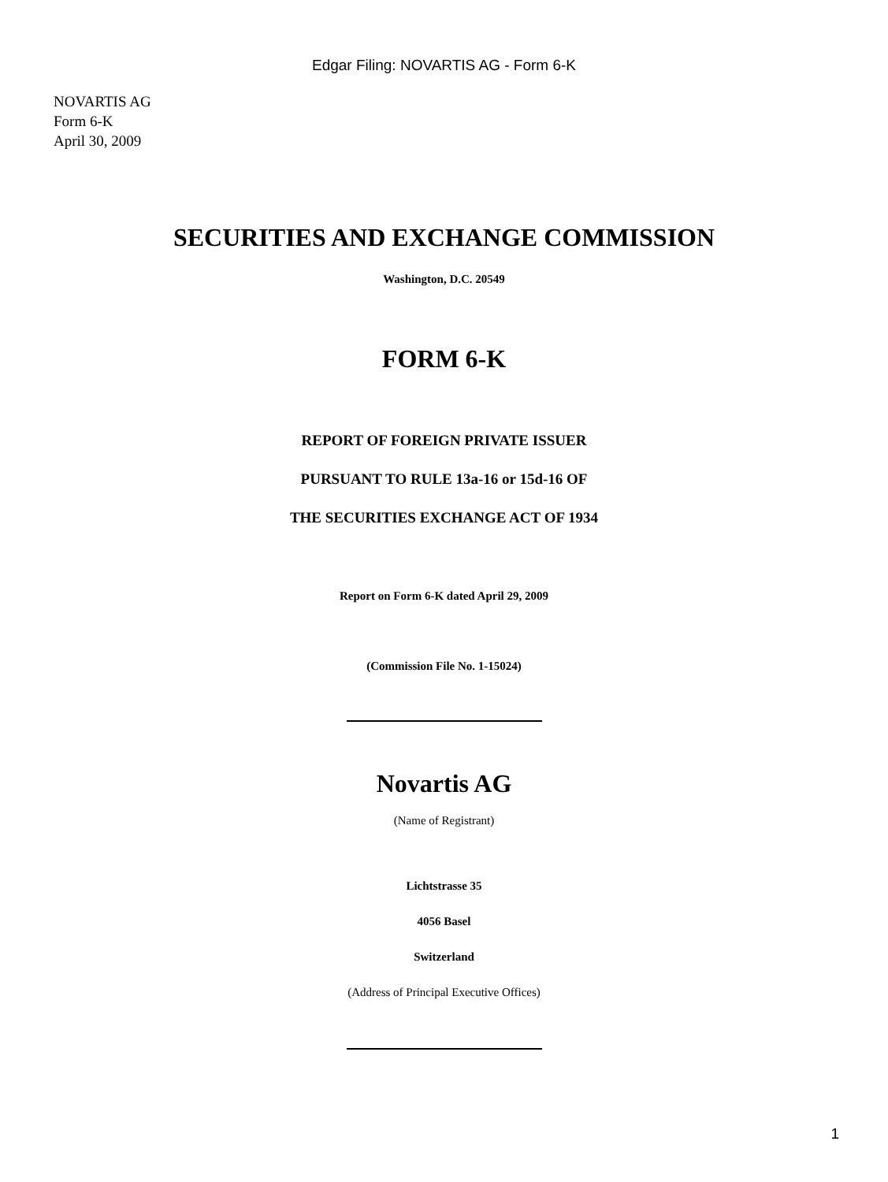Edgar Filing: NOVARTIS AG - Form 6-K
NOVARTIS AG
Form 6-K
April 30, 2009
SECURITIES AND EXCHANGE COMMISSION
Washington, D.C. 20549
FORM 6-K
REPORT OF FOREIGN PRIVATE ISSUER
PURSUANT TO RULE 13a-16 or 15d-16 OF
THE SECURITIES EXCHANGE ACT OF 1934
Report on Form 6-K dated April 29, 2009
(Commission File No. 1-15024)
Novartis AG
(Name of Registrant)
Lichtstrasse 35
4056 Basel
Switzerland
(Address of Principal Executive Offices)
1